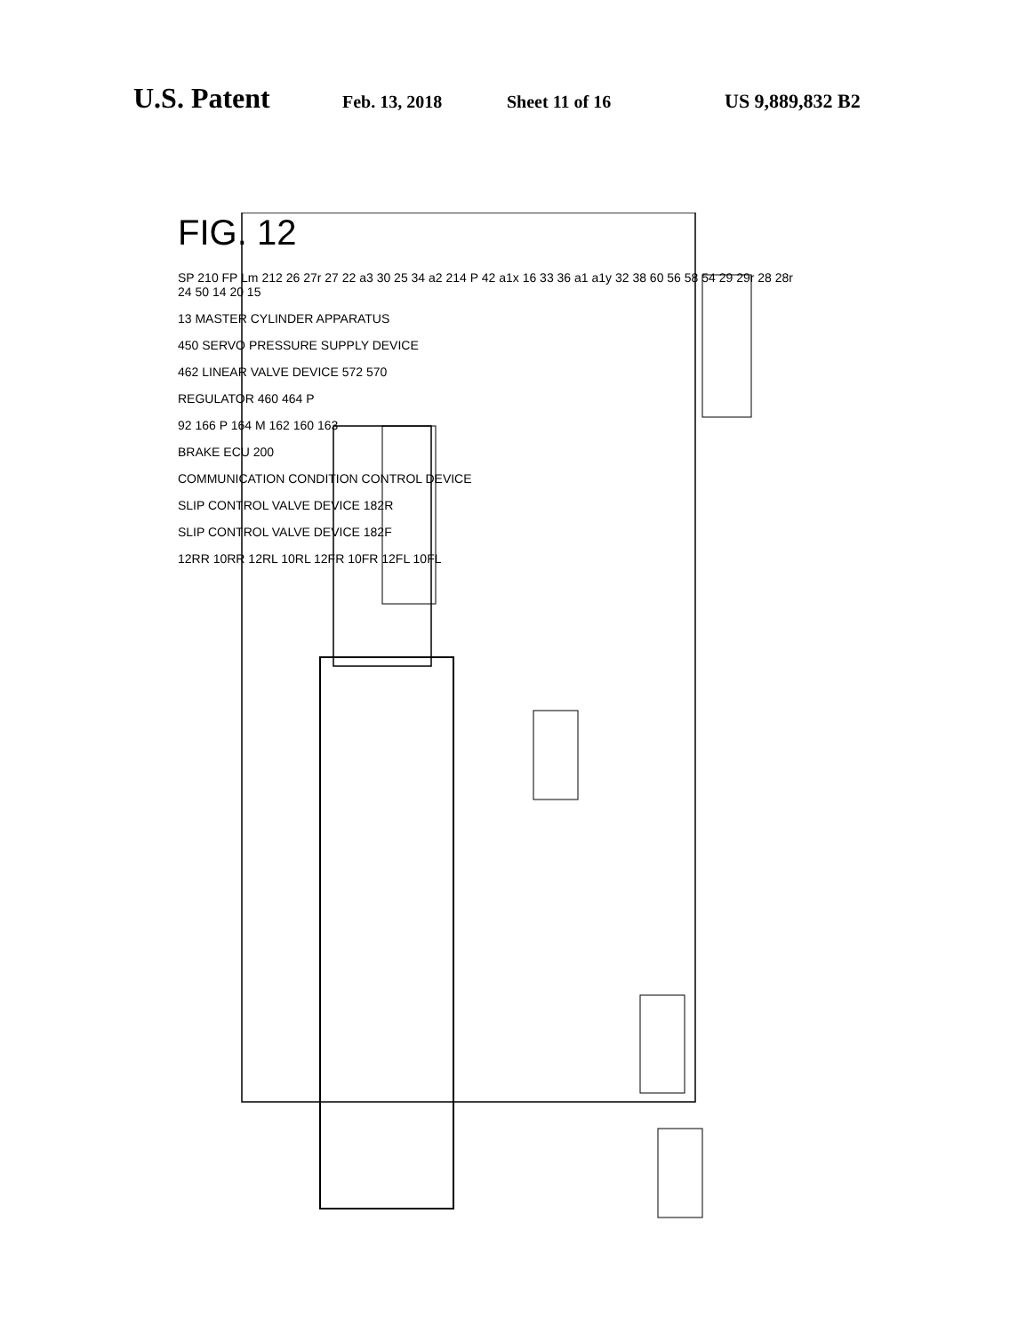U.S. Patent Feb. 13, 2018 Sheet 11 of 16 US 9,889,832 B2
FIG. 12
SP 210 FP Lm 212 26 27r 27 22 a3 30 25 34 a2 214 P 42 a1x 16 33 36 a1 a1y 32 38 60 56 58 54 29 29r 28 28r 24 50 14 20 15
13 MASTER CYLINDER APPARATUS
450 SERVO PRESSURE SUPPLY DEVICE
462 LINEAR VALVE DEVICE 572 570
REGULATOR 460 464 P
92 166 P 164 M 162 160 163
BRAKE ECU 200
COMMUNICATION CONDITION CONTROL DEVICE
SLIP CONTROL VALVE DEVICE 182R
SLIP CONTROL VALVE DEVICE 182F
12RR 10RR 12RL 10RL 12FR 10FR 12FL 10FL